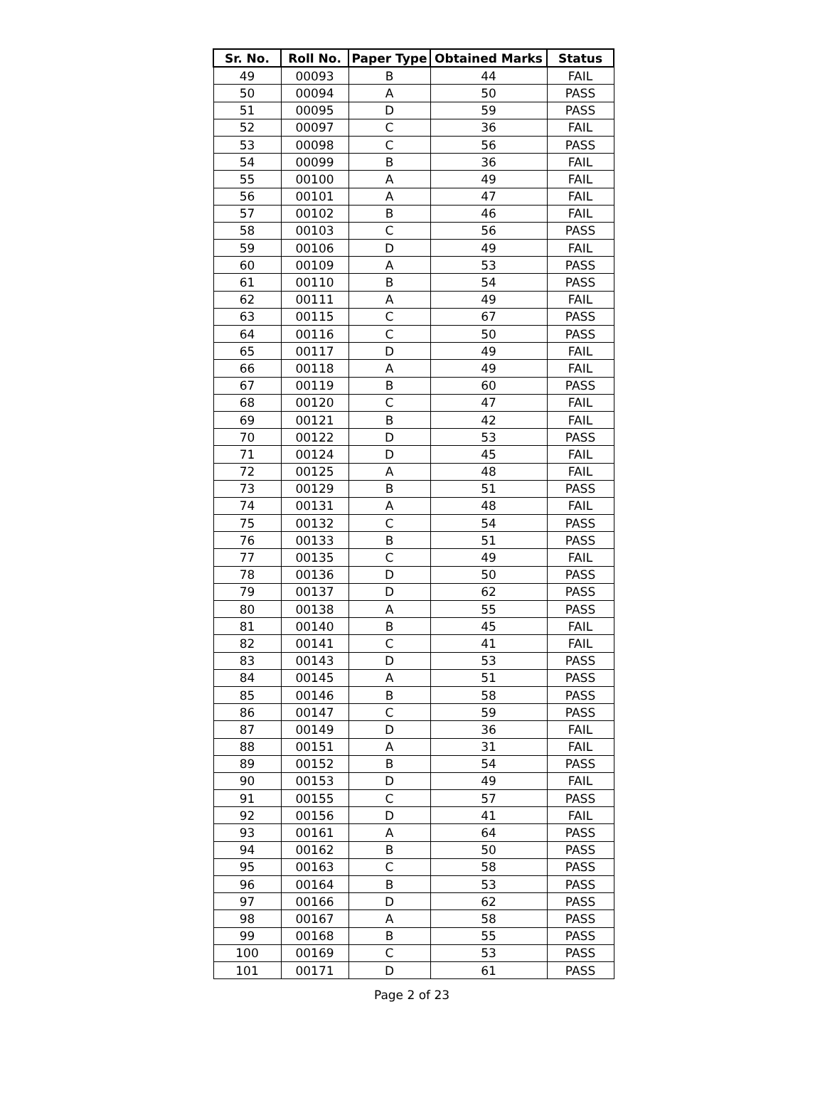| Sr. No. | Roll No. | Paper Type | Obtained Marks | Status |
| --- | --- | --- | --- | --- |
| 49 | 00093 | B | 44 | FAIL |
| 50 | 00094 | A | 50 | PASS |
| 51 | 00095 | D | 59 | PASS |
| 52 | 00097 | C | 36 | FAIL |
| 53 | 00098 | C | 56 | PASS |
| 54 | 00099 | B | 36 | FAIL |
| 55 | 00100 | A | 49 | FAIL |
| 56 | 00101 | A | 47 | FAIL |
| 57 | 00102 | B | 46 | FAIL |
| 58 | 00103 | C | 56 | PASS |
| 59 | 00106 | D | 49 | FAIL |
| 60 | 00109 | A | 53 | PASS |
| 61 | 00110 | B | 54 | PASS |
| 62 | 00111 | A | 49 | FAIL |
| 63 | 00115 | C | 67 | PASS |
| 64 | 00116 | C | 50 | PASS |
| 65 | 00117 | D | 49 | FAIL |
| 66 | 00118 | A | 49 | FAIL |
| 67 | 00119 | B | 60 | PASS |
| 68 | 00120 | C | 47 | FAIL |
| 69 | 00121 | B | 42 | FAIL |
| 70 | 00122 | D | 53 | PASS |
| 71 | 00124 | D | 45 | FAIL |
| 72 | 00125 | A | 48 | FAIL |
| 73 | 00129 | B | 51 | PASS |
| 74 | 00131 | A | 48 | FAIL |
| 75 | 00132 | C | 54 | PASS |
| 76 | 00133 | B | 51 | PASS |
| 77 | 00135 | C | 49 | FAIL |
| 78 | 00136 | D | 50 | PASS |
| 79 | 00137 | D | 62 | PASS |
| 80 | 00138 | A | 55 | PASS |
| 81 | 00140 | B | 45 | FAIL |
| 82 | 00141 | C | 41 | FAIL |
| 83 | 00143 | D | 53 | PASS |
| 84 | 00145 | A | 51 | PASS |
| 85 | 00146 | B | 58 | PASS |
| 86 | 00147 | C | 59 | PASS |
| 87 | 00149 | D | 36 | FAIL |
| 88 | 00151 | A | 31 | FAIL |
| 89 | 00152 | B | 54 | PASS |
| 90 | 00153 | D | 49 | FAIL |
| 91 | 00155 | C | 57 | PASS |
| 92 | 00156 | D | 41 | FAIL |
| 93 | 00161 | A | 64 | PASS |
| 94 | 00162 | B | 50 | PASS |
| 95 | 00163 | C | 58 | PASS |
| 96 | 00164 | B | 53 | PASS |
| 97 | 00166 | D | 62 | PASS |
| 98 | 00167 | A | 58 | PASS |
| 99 | 00168 | B | 55 | PASS |
| 100 | 00169 | C | 53 | PASS |
| 101 | 00171 | D | 61 | PASS |
Page 2 of 23